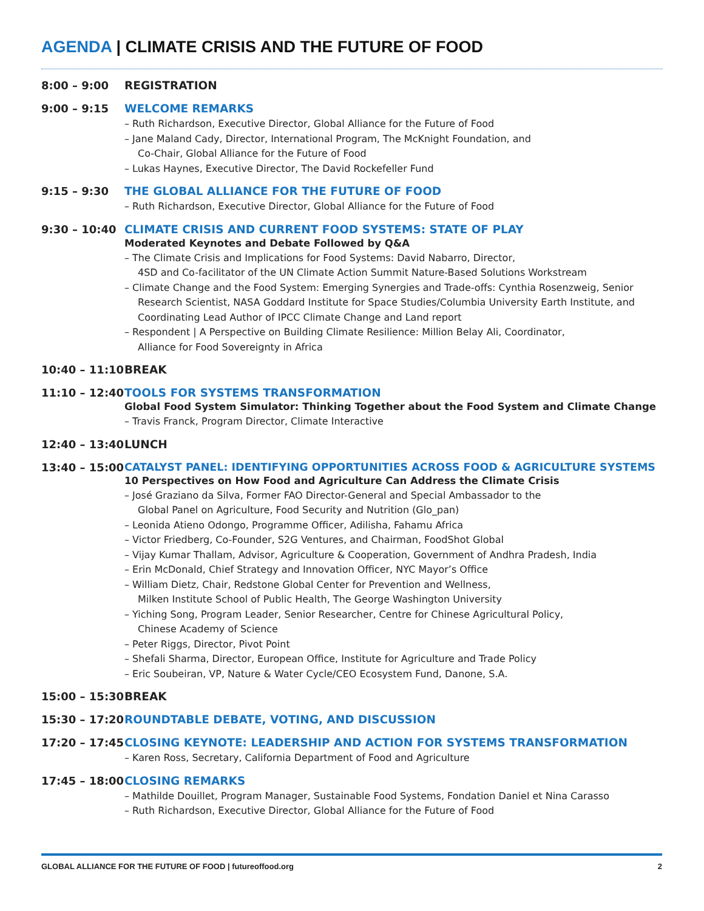AGENDA | CLIMATE CRISIS AND THE FUTURE OF FOOD
8:00 – 9:00 REGISTRATION
9:00 – 9:15 WELCOME REMARKS
– Ruth Richardson, Executive Director, Global Alliance for the Future of Food
– Jane Maland Cady, Director, International Program, The McKnight Foundation, and
Co-Chair, Global Alliance for the Future of Food
– Lukas Haynes, Executive Director, The David Rockefeller Fund
9:15 – 9:30 THE GLOBAL ALLIANCE FOR THE FUTURE OF FOOD
– Ruth Richardson, Executive Director, Global Alliance for the Future of Food
9:30 – 10:40 CLIMATE CRISIS AND CURRENT FOOD SYSTEMS: STATE OF PLAY
Moderated Keynotes and Debate Followed by Q&A
– The Climate Crisis and Implications for Food Systems: David Nabarro, Director,
4SD and Co-facilitator of the UN Climate Action Summit Nature-Based Solutions Workstream
– Climate Change and the Food System: Emerging Synergies and Trade-offs: Cynthia Rosenzweig, Senior Research Scientist, NASA Goddard Institute for Space Studies/Columbia University Earth Institute, and Coordinating Lead Author of IPCC Climate Change and Land report
– Respondent | A Perspective on Building Climate Resilience: Million Belay Ali, Coordinator,
Alliance for Food Sovereignty in Africa
10:40 – 11:10
BREAK
11:10 – 12:40
TOOLS FOR SYSTEMS TRANSFORMATION
Global Food System Simulator: Thinking Together about the Food System and Climate Change
– Travis Franck, Program Director, Climate Interactive
12:40 – 13:40
LUNCH
13:40 – 15:00
CATALYST PANEL: IDENTIFYING OPPORTUNITIES ACROSS FOOD & AGRICULTURE SYSTEMS
10 Perspectives on How Food and Agriculture Can Address the Climate Crisis
– José Graziano da Silva, Former FAO Director-General and Special Ambassador to the
Global Panel on Agriculture, Food Security and Nutrition (Glo_pan)
– Leonida Atieno Odongo, Programme Officer, Adilisha, Fahamu Africa
– Victor Friedberg, Co-Founder, S2G Ventures, and Chairman, FoodShot Global
– Vijay Kumar Thallam, Advisor, Agriculture & Cooperation, Government of Andhra Pradesh, India
– Erin McDonald, Chief Strategy and Innovation Officer, NYC Mayor’s Office
– William Dietz, Chair, Redstone Global Center for Prevention and Wellness,
Milken Institute School of Public Health, The George Washington University
– Yiching Song, Program Leader, Senior Researcher, Centre for Chinese Agricultural Policy,
Chinese Academy of Science
– Peter Riggs, Director, Pivot Point
– Shefali Sharma, Director, European Office, Institute for Agriculture and Trade Policy
– Eric Soubeiran, VP, Nature & Water Cycle/CEO Ecosystem Fund, Danone, S.A.
15:00 – 15:30
BREAK
15:30 – 17:20
ROUNDTABLE DEBATE, VOTING, AND DISCUSSION
17:20 – 17:45
CLOSING KEYNOTE: LEADERSHIP AND ACTION FOR SYSTEMS TRANSFORMATION
– Karen Ross, Secretary, California Department of Food and Agriculture
17:45 – 18:00
CLOSING REMARKS
– Mathilde Douillet, Program Manager, Sustainable Food Systems, Fondation Daniel et Nina Carasso
– Ruth Richardson, Executive Director, Global Alliance for the Future of Food
GLOBAL ALLIANCE FOR THE FUTURE OF FOOD | futureoffood.org 2